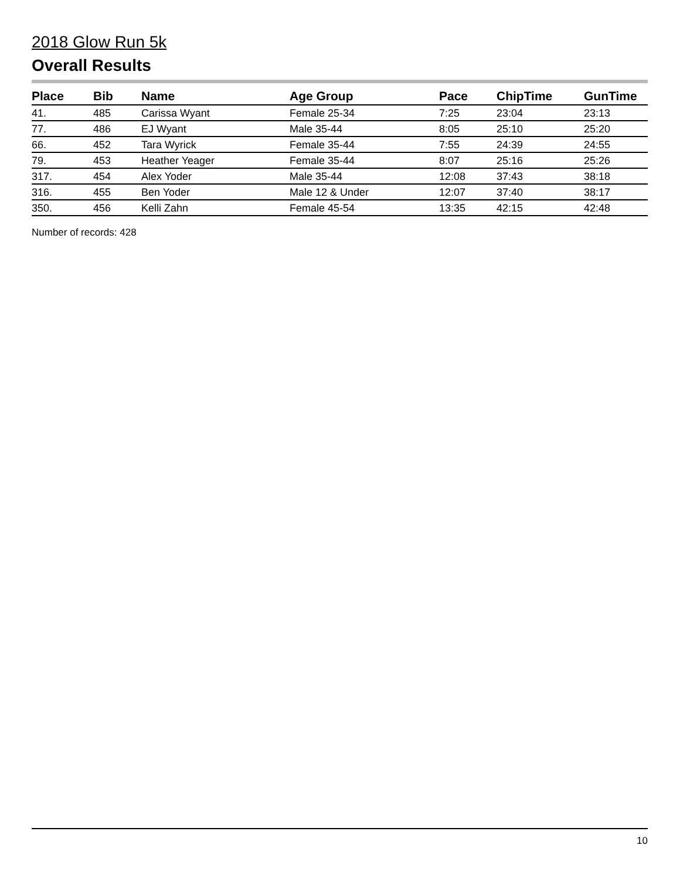2018 Glow Run 5k
Overall Results
| Place | Bib | Name | Age Group | Pace | ChipTime | GunTime |
| --- | --- | --- | --- | --- | --- | --- |
| 41. | 485 | Carissa Wyant | Female 25-34 | 7:25 | 23:04 | 23:13 |
| 77. | 486 | EJ Wyant | Male 35-44 | 8:05 | 25:10 | 25:20 |
| 66. | 452 | Tara Wyrick | Female 35-44 | 7:55 | 24:39 | 24:55 |
| 79. | 453 | Heather Yeager | Female 35-44 | 8:07 | 25:16 | 25:26 |
| 317. | 454 | Alex Yoder | Male 35-44 | 12:08 | 37:43 | 38:18 |
| 316. | 455 | Ben Yoder | Male 12 & Under | 12:07 | 37:40 | 38:17 |
| 350. | 456 | Kelli Zahn | Female 45-54 | 13:35 | 42:15 | 42:48 |
Number of records: 428
10